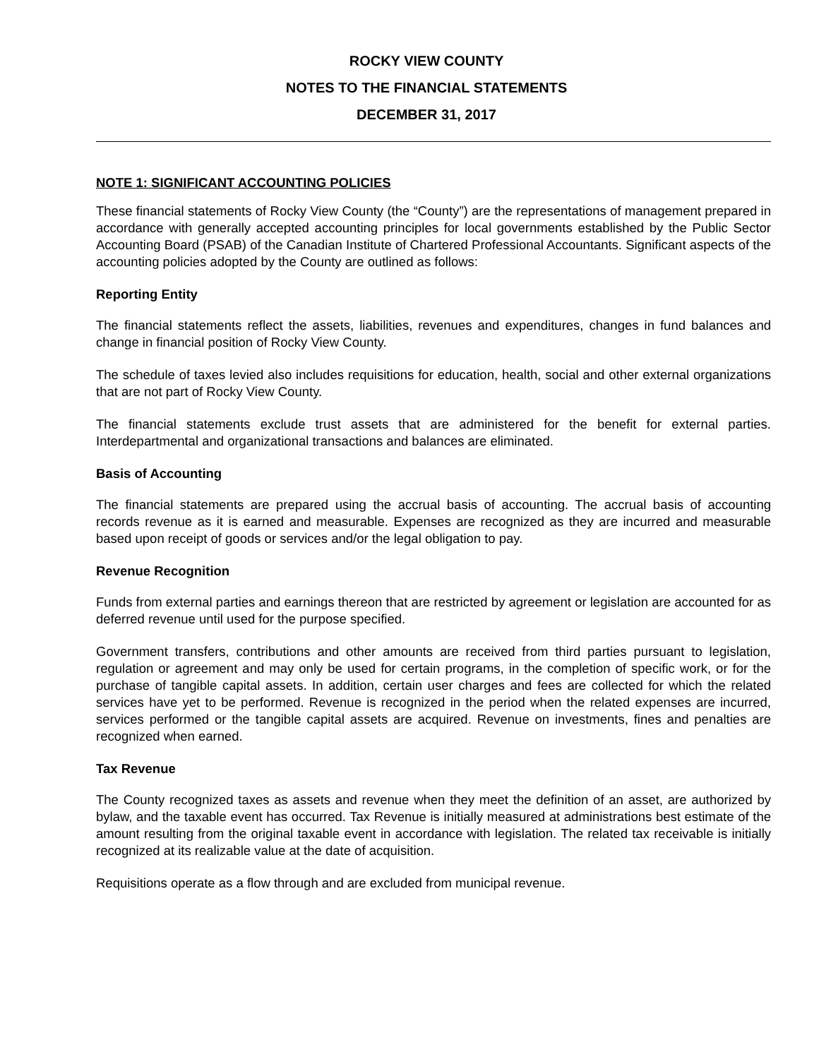ROCKY VIEW COUNTY
NOTES TO THE FINANCIAL STATEMENTS
DECEMBER 31, 2017
NOTE 1: SIGNIFICANT ACCOUNTING POLICIES
These financial statements of Rocky View County (the “County”) are the representations of management prepared in accordance with generally accepted accounting principles for local governments established by the Public Sector Accounting Board (PSAB) of the Canadian Institute of Chartered Professional Accountants. Significant aspects of the accounting policies adopted by the County are outlined as follows:
Reporting Entity
The financial statements reflect the assets, liabilities, revenues and expenditures, changes in fund balances and change in financial position of Rocky View County.
The schedule of taxes levied also includes requisitions for education, health, social and other external organizations that are not part of Rocky View County.
The financial statements exclude trust assets that are administered for the benefit for external parties. Interdepartmental and organizational transactions and balances are eliminated.
Basis of Accounting
The financial statements are prepared using the accrual basis of accounting. The accrual basis of accounting records revenue as it is earned and measurable. Expenses are recognized as they are incurred and measurable based upon receipt of goods or services and/or the legal obligation to pay.
Revenue Recognition
Funds from external parties and earnings thereon that are restricted by agreement or legislation are accounted for as deferred revenue until used for the purpose specified.
Government transfers, contributions and other amounts are received from third parties pursuant to legislation, regulation or agreement and may only be used for certain programs, in the completion of specific work, or for the purchase of tangible capital assets. In addition, certain user charges and fees are collected for which the related services have yet to be performed. Revenue is recognized in the period when the related expenses are incurred, services performed or the tangible capital assets are acquired. Revenue on investments, fines and penalties are recognized when earned.
Tax Revenue
The County recognized taxes as assets and revenue when they meet the definition of an asset, are authorized by bylaw, and the taxable event has occurred. Tax Revenue is initially measured at administrations best estimate of the amount resulting from the original taxable event in accordance with legislation. The related tax receivable is initially recognized at its realizable value at the date of acquisition.
Requisitions operate as a flow through and are excluded from municipal revenue.